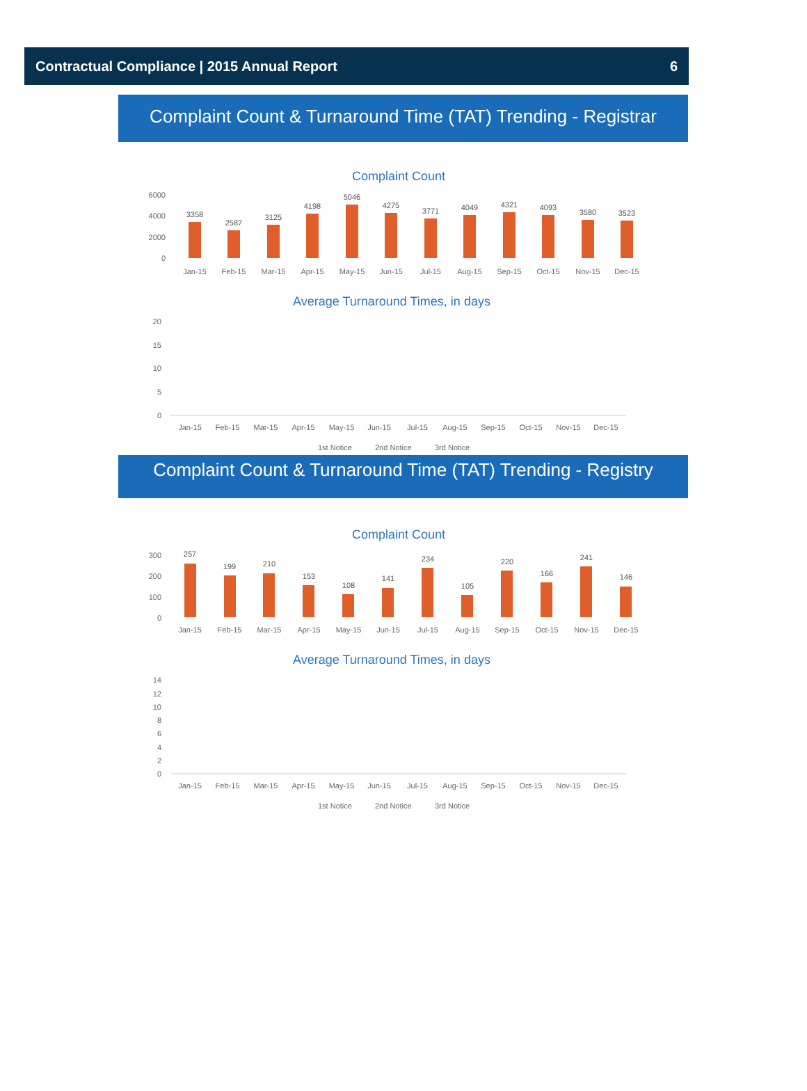Contractual Compliance | 2015 Annual Report 6
Complaint Count & Turnaround Time (TAT) Trending - Registrar
Complaint Count
6000
4000
2000
0
3358
2587
3125
4198
5046
4275
3771
4049
4321
4093
3580
3523
Jan-15
Feb-15
Mar-15
Apr-15
May-15
Jun-15
Jul-15
Aug-15
Sep-15
Oct-15
Nov-15
Dec-15
Average Turnaround Times, in days
20
15
10
5
0
Jan-15
Feb-15
Mar-15
Apr-15
May-15
Jun-15
Jul-15
Aug-15
Sep-15
Oct-15
Nov-15
Dec-15
1st Notice
2nd Notice
3rd Notice
Complaint Count & Turnaround Time (TAT) Trending - Registry
Complaint Count
300
200
100
0
257
199
210
153
108
141
234
105
220
166
241
146
Jan-15
Feb-15
Mar-15
Apr-15
May-15
Jun-15
Jul-15
Aug-15
Sep-15
Oct-15
Nov-15
Dec-15
Average Turnaround Times, in days
14
12
10
8
6
4
2
0
Jan-15
Feb-15
Mar-15
Apr-15
May-15
Jun-15
Jul-15
Aug-15
Sep-15
Oct-15
Nov-15
Dec-15
1st Notice
2nd Notice
3rd Notice